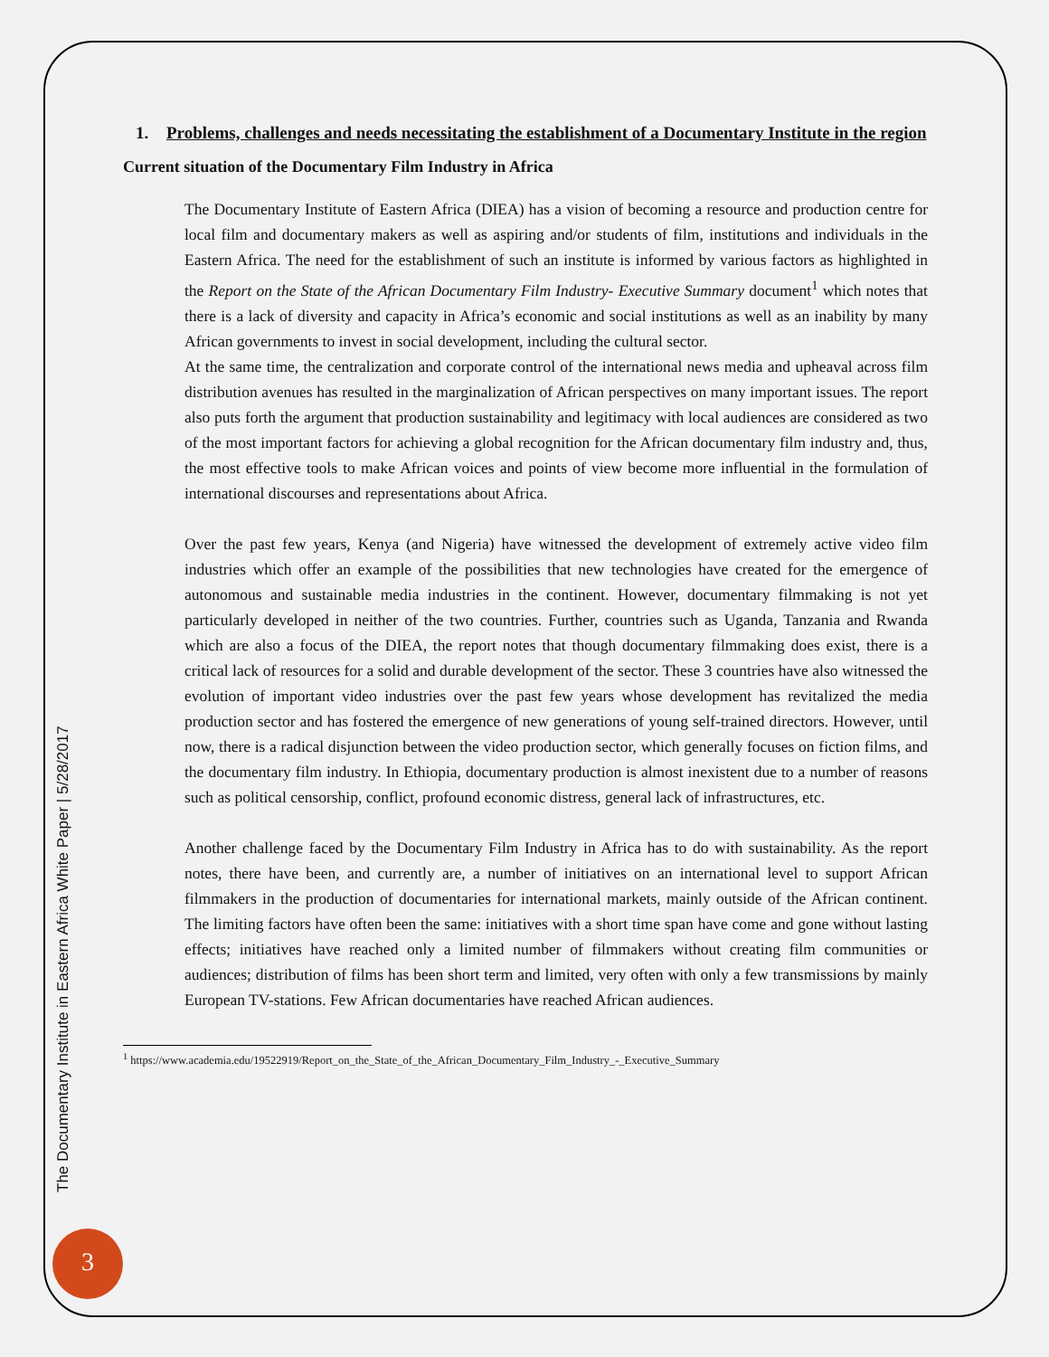1. Problems, challenges and needs necessitating the establishment of a Documentary Institute in the region
Current situation of the Documentary Film Industry in Africa
The Documentary Institute of Eastern Africa (DIEA) has a vision of becoming a resource and production centre for local film and documentary makers as well as aspiring and/or students of film, institutions and individuals in the Eastern Africa. The need for the establishment of such an institute is informed by various factors as highlighted in the Report on the State of the African Documentary Film Industry- Executive Summary document<sup>1</sup> which notes that there is a lack of diversity and capacity in Africa’s economic and social institutions as well as an inability by many African governments to invest in social development, including the cultural sector.
At the same time, the centralization and corporate control of the international news media and upheaval across film distribution avenues has resulted in the marginalization of African perspectives on many important issues. The report also puts forth the argument that production sustainability and legitimacy with local audiences are considered as two of the most important factors for achieving a global recognition for the African documentary film industry and, thus, the most effective tools to make African voices and points of view become more influential in the formulation of international discourses and representations about Africa.
Over the past few years, Kenya (and Nigeria) have witnessed the development of extremely active video film industries which offer an example of the possibilities that new technologies have created for the emergence of autonomous and sustainable media industries in the continent. However, documentary filmmaking is not yet particularly developed in neither of the two countries. Further, countries such as Uganda, Tanzania and Rwanda which are also a focus of the DIEA, the report notes that though documentary filmmaking does exist, there is a critical lack of resources for a solid and durable development of the sector. These 3 countries have also witnessed the evolution of important video industries over the past few years whose development has revitalized the media production sector and has fostered the emergence of new generations of young self-trained directors. However, until now, there is a radical disjunction between the video production sector, which generally focuses on fiction films, and the documentary film industry. In Ethiopia, documentary production is almost inexistent due to a number of reasons such as political censorship, conflict, profound economic distress, general lack of infrastructures, etc.
Another challenge faced by the Documentary Film Industry in Africa has to do with sustainability. As the report notes, there have been, and currently are, a number of initiatives on an international level to support African filmmakers in the production of documentaries for international markets, mainly outside of the African continent. The limiting factors have often been the same: initiatives with a short time span have come and gone without lasting effects; initiatives have reached only a limited number of filmmakers without creating film communities or audiences; distribution of films has been short term and limited, very often with only a few transmissions by mainly European TV-stations. Few African documentaries have reached African audiences.
<sup>1</sup> https://www.academia.edu/19522919/Report_on_the_State_of_the_African_Documentary_Film_Industry_-_Executive_Summary
The Documentary Institute in Eastern Africa White Paper | 5/28/2017
3